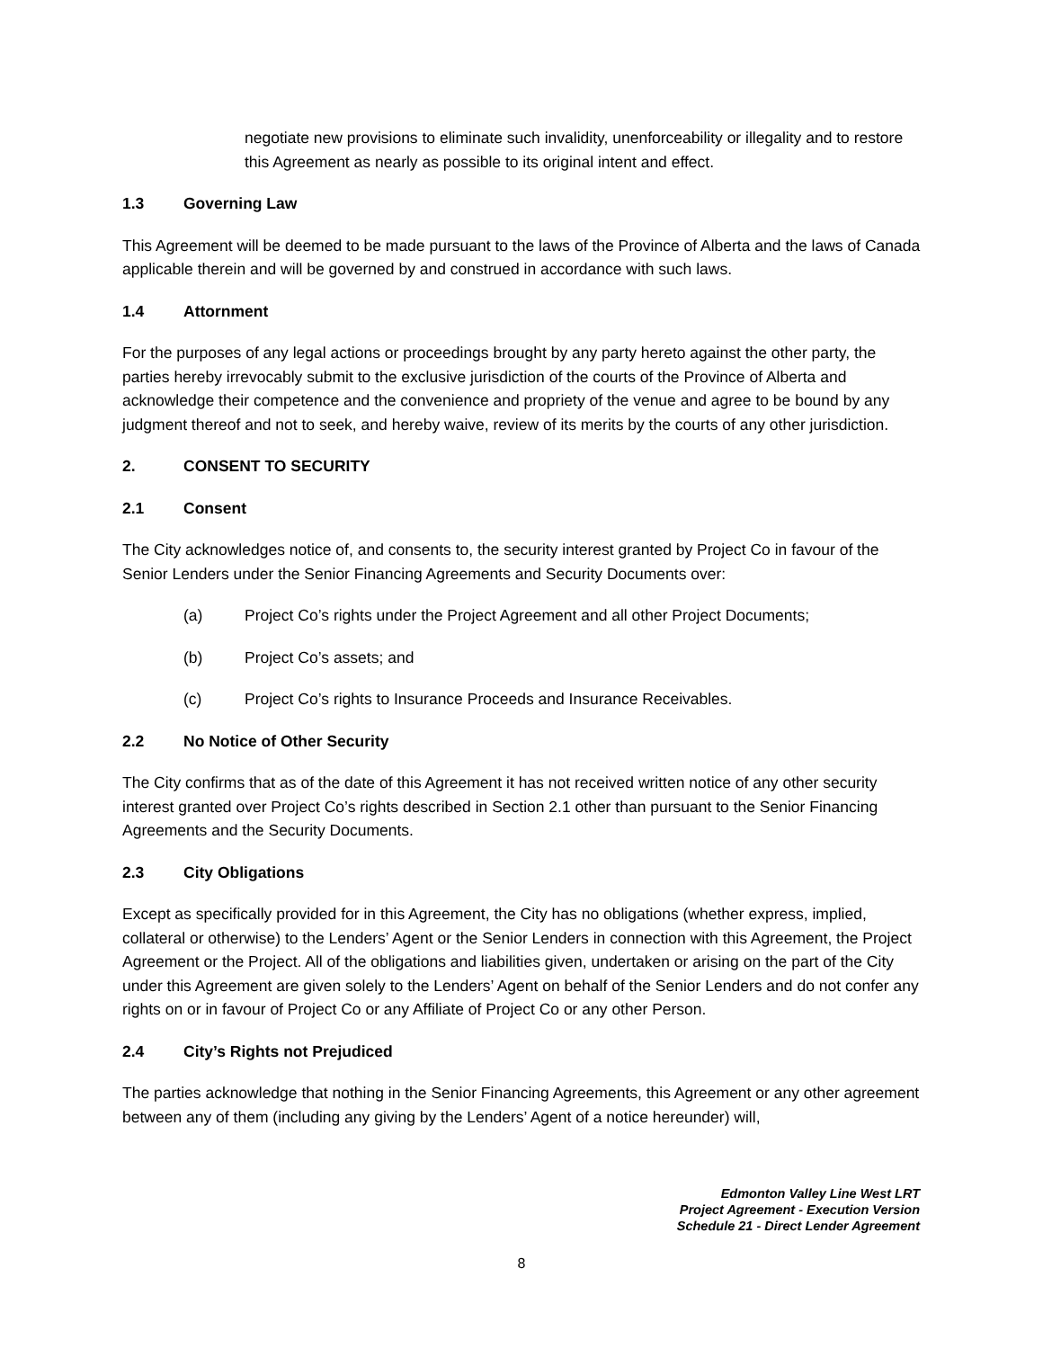negotiate new provisions to eliminate such invalidity, unenforceability or illegality and to restore this Agreement as nearly as possible to its original intent and effect.
1.3 Governing Law
This Agreement will be deemed to be made pursuant to the laws of the Province of Alberta and the laws of Canada applicable therein and will be governed by and construed in accordance with such laws.
1.4 Attornment
For the purposes of any legal actions or proceedings brought by any party hereto against the other party, the parties hereby irrevocably submit to the exclusive jurisdiction of the courts of the Province of Alberta and acknowledge their competence and the convenience and propriety of the venue and agree to be bound by any judgment thereof and not to seek, and hereby waive, review of its merits by the courts of any other jurisdiction.
2. CONSENT TO SECURITY
2.1 Consent
The City acknowledges notice of, and consents to, the security interest granted by Project Co in favour of the Senior Lenders under the Senior Financing Agreements and Security Documents over:
(a) Project Co’s rights under the Project Agreement and all other Project Documents;
(b) Project Co’s assets; and
(c) Project Co’s rights to Insurance Proceeds and Insurance Receivables.
2.2 No Notice of Other Security
The City confirms that as of the date of this Agreement it has not received written notice of any other security interest granted over Project Co’s rights described in Section 2.1 other than pursuant to the Senior Financing Agreements and the Security Documents.
2.3 City Obligations
Except as specifically provided for in this Agreement, the City has no obligations (whether express, implied, collateral or otherwise) to the Lenders’ Agent or the Senior Lenders in connection with this Agreement, the Project Agreement or the Project. All of the obligations and liabilities given, undertaken or arising on the part of the City under this Agreement are given solely to the Lenders’ Agent on behalf of the Senior Lenders and do not confer any rights on or in favour of Project Co or any Affiliate of Project Co or any other Person.
2.4 City’s Rights not Prejudiced
The parties acknowledge that nothing in the Senior Financing Agreements, this Agreement or any other agreement between any of them (including any giving by the Lenders’ Agent of a notice hereunder) will,
Edmonton Valley Line West LRT
Project Agreement - Execution Version
Schedule 21 - Direct Lender Agreement
8